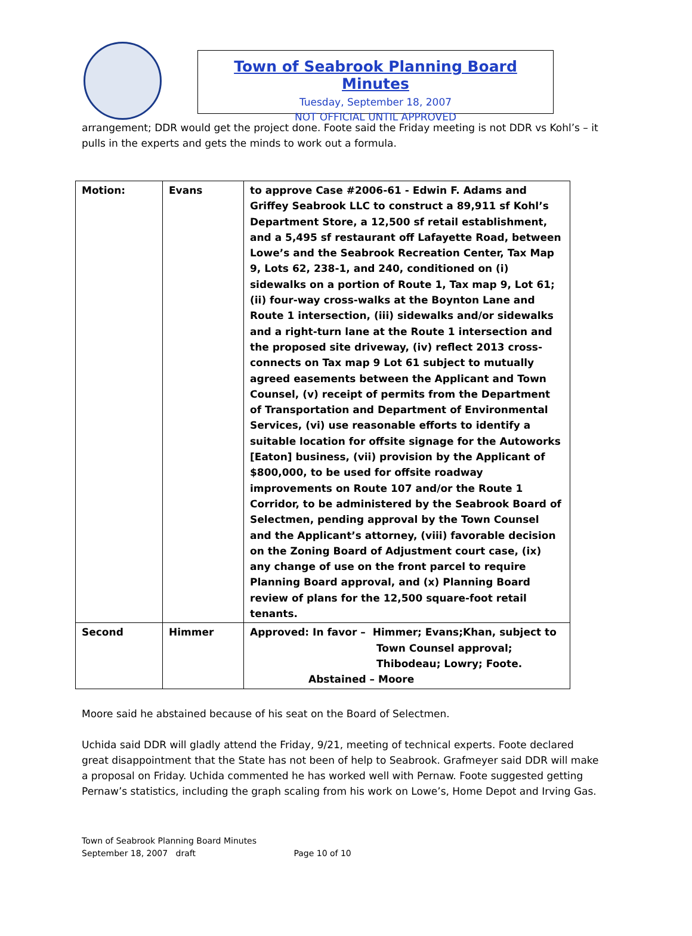Town of Seabrook Planning Board Minutes
Tuesday, September 18, 2007
NOT OFFICIAL UNTIL APPROVED
arrangement; DDR would get the project done. Foote said the Friday meeting is not DDR vs Kohl’s – it pulls in the experts and gets the minds to work out a formula.
| Motion: | Evans | to approve Case #2006-61 - Edwin F. Adams and Griffey Seabrook LLC to construct a 89,911 sf Kohl’s Department Store, a 12,500 sf retail establishment, and a 5,495 sf restaurant off Lafayette Road, between Lowe’s and the Seabrook Recreation Center, Tax Map 9, Lots 62, 238-1, and 240, conditioned on (i) sidewalks on a portion of Route 1, Tax map 9, Lot 61; (ii) four-way cross-walks at the Boynton Lane and Route 1 intersection, (iii) sidewalks and/or sidewalks and a right-turn lane at the Route 1 intersection and the proposed site driveway, (iv) reflect 2013 cross-connects on Tax map 9 Lot 61 subject to mutually agreed easements between the Applicant and Town Counsel, (v) receipt of permits from the Department of Transportation and Department of Environmental Services, (vi) use reasonable efforts to identify a suitable location for offsite signage for the Autoworks [Eaton] business, (vii) provision by the Applicant of $800,000, to be used for offsite roadway improvements on Route 107 and/or the Route 1 Corridor, to be administered by the Seabrook Board of Selectmen, pending approval by the Town Counsel and the Applicant’s attorney, (viii) favorable decision on the Zoning Board of Adjustment court case, (ix) any change of use on the front parcel to require Planning Board approval, and (x) Planning Board review of plans for the 12,500 square-foot retail tenants. |
| Second | Himmer | Approved: In favor – Himmer; Evans;Khan, subject to Town Counsel approval; Thibodeau; Lowry; Foote. Abstained – Moore |
Moore said he abstained because of his seat on the Board of Selectmen.
Uchida said DDR will gladly attend the Friday, 9/21, meeting of technical experts. Foote declared great disappointment that the State has not been of help to Seabrook. Grafmeyer said DDR will make a proposal on Friday. Uchida commented he has worked well with Pernaw. Foote suggested getting Pernaw’s statistics, including the graph scaling from his work on Lowe’s, Home Depot and Irving Gas.
Town of Seabrook Planning Board Minutes
September 18, 2007 draft Page 10 of 10